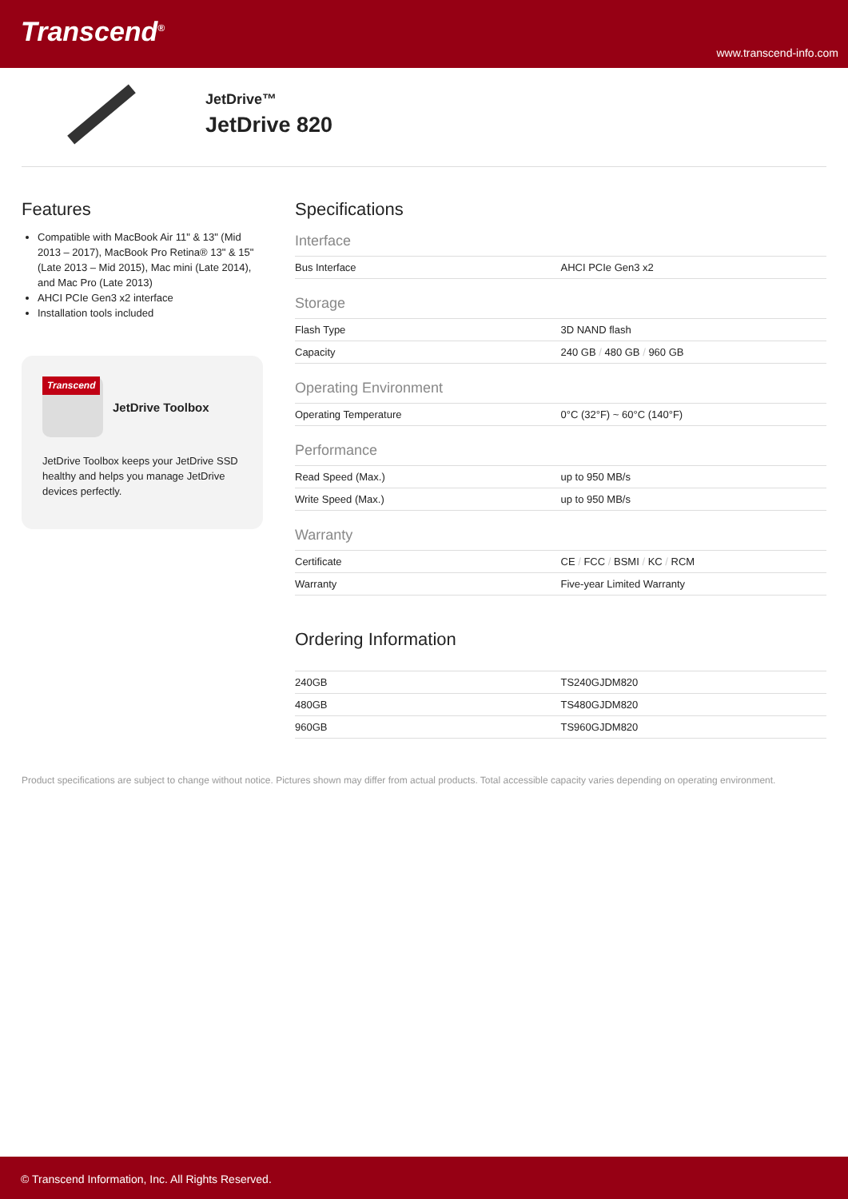Transcend<sup>®</sup>
www.transcend-info.com
JetDrive™
JetDrive 820
Features
Compatible with MacBook Air 11" & 13" (Mid 2013 – 2017), MacBook Pro Retina® 13" & 15" (Late 2013 – Mid 2015), Mac mini (Late 2014), and Mac Pro (Late 2013)
AHCI PCIe Gen3 x2 interface
Installation tools included
Transcend
JetDrive Toolbox
JetDrive Toolbox keeps your JetDrive SSD healthy and helps you manage JetDrive devices perfectly.
Specifications
| Interface | |
| --- | --- |
| Bus Interface | AHCI PCIe Gen3 x2 |
| Storage | |
| Flash Type | 3D NAND flash |
| Capacity | 240 GB / 480 GB / 960 GB |
| Operating Environment | |
| Operating Temperature | 0°C (32°F) ~ 60°C (140°F) |
| Performance | |
| Read Speed (Max.) | up to 950 MB/s |
| Write Speed (Max.) | up to 950 MB/s |
| Warranty | |
| Certificate | CE / FCC / BSMI / KC / RCM |
| Warranty | Five-year Limited Warranty |
Ordering Information
| 240GB | TS240GJDM820 |
| 480GB | TS480GJDM820 |
| 960GB | TS960GJDM820 |
Product specifications are subject to change without notice. Pictures shown may differ from actual products. Total accessible capacity varies depending on operating environment.
© Transcend Information, Inc. All Rights Reserved.